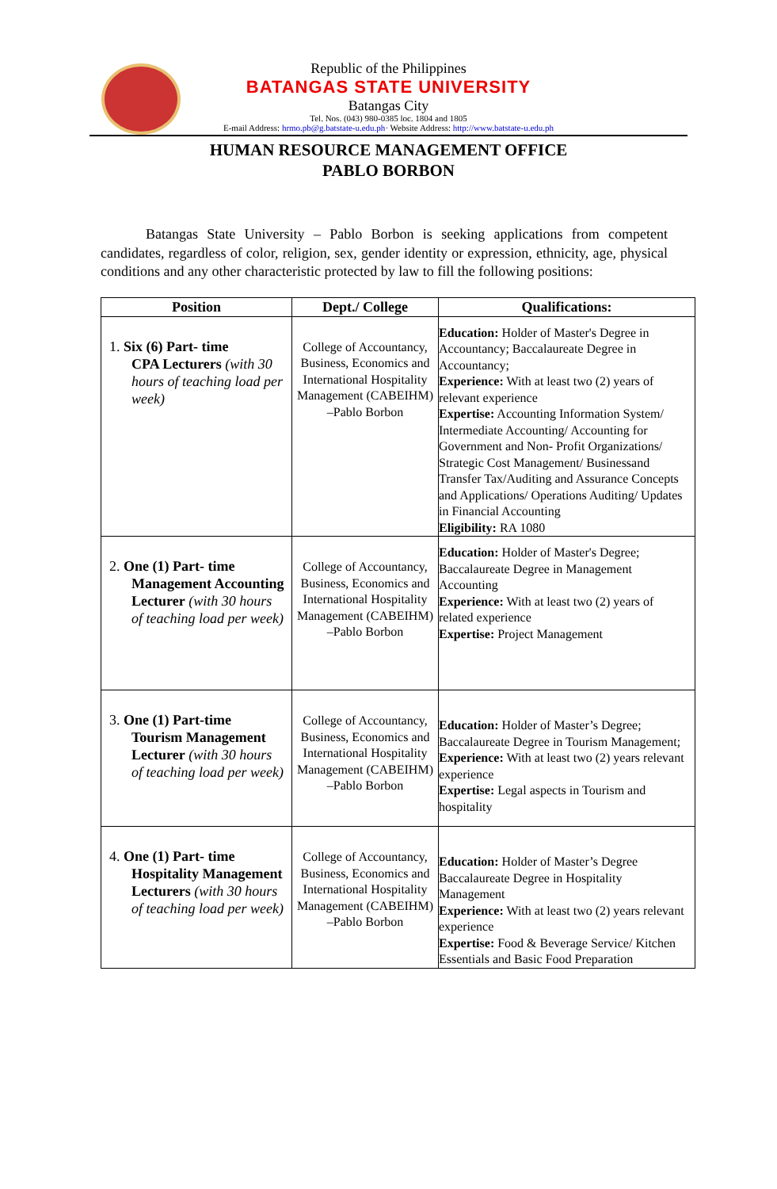Republic of the Philippines
BATANGAS STATE UNIVERSITY
Batangas City
Tel. Nos. (043) 980-0385 loc. 1804 and 1805
E-mail Address: hrmo.pb@g.batstate-u.edu.ph· Website Address: http://www.batstate-u.edu.ph
HUMAN RESOURCE MANAGEMENT OFFICE
PABLO BORBON
Batangas State University – Pablo Borbon is seeking applications from competent candidates, regardless of color, religion, sex, gender identity or expression, ethnicity, age, physical conditions and any other characteristic protected by law to fill the following positions:
| Position | Dept./ College | Qualifications: |
| --- | --- | --- |
| 1. Six (6) Part- time CPA Lecturers (with 30 hours of teaching load per week) | College of Accountancy, Business, Economics and International Hospitality Management (CABEIHM) –Pablo Borbon | Education: Holder of Master's Degree in Accountancy; Baccalaureate Degree in Accountancy; Experience: With at least two (2) years of relevant experience Expertise: Accounting Information System/ Intermediate Accounting/ Accounting for Government and Non- Profit Organizations/ Strategic Cost Management/ Businessand Transfer Tax/Auditing and Assurance Concepts and Applications/ Operations Auditing/ Updates in Financial Accounting Eligibility: RA 1080 |
| 2. One (1) Part- time Management Accounting Lecturer (with 30 hours of teaching load per week) | College of Accountancy, Business, Economics and International Hospitality Management (CABEIHM) –Pablo Borbon | Education: Holder of Master's Degree; Baccalaureate Degree in Management Accounting Experience: With at least two (2) years of related experience Expertise: Project Management |
| 3. One (1) Part-time Tourism Management Lecturer (with 30 hours of teaching load per week) | College of Accountancy, Business, Economics and International Hospitality Management (CABEIHM) –Pablo Borbon | Education: Holder of Master’s Degree; Baccalaureate Degree in Tourism Management; Experience: With at least two (2) years relevant experience Expertise: Legal aspects in Tourism and hospitality |
| 4. One (1) Part- time Hospitality Management Lecturers (with 30 hours of teaching load per week) | College of Accountancy, Business, Economics and International Hospitality Management (CABEIHM) –Pablo Borbon | Education: Holder of Master’s Degree Baccalaureate Degree in Hospitality Management Experience: With at least two (2) years relevant experience Expertise: Food & Beverage Service/ Kitchen Essentials and Basic Food Preparation |